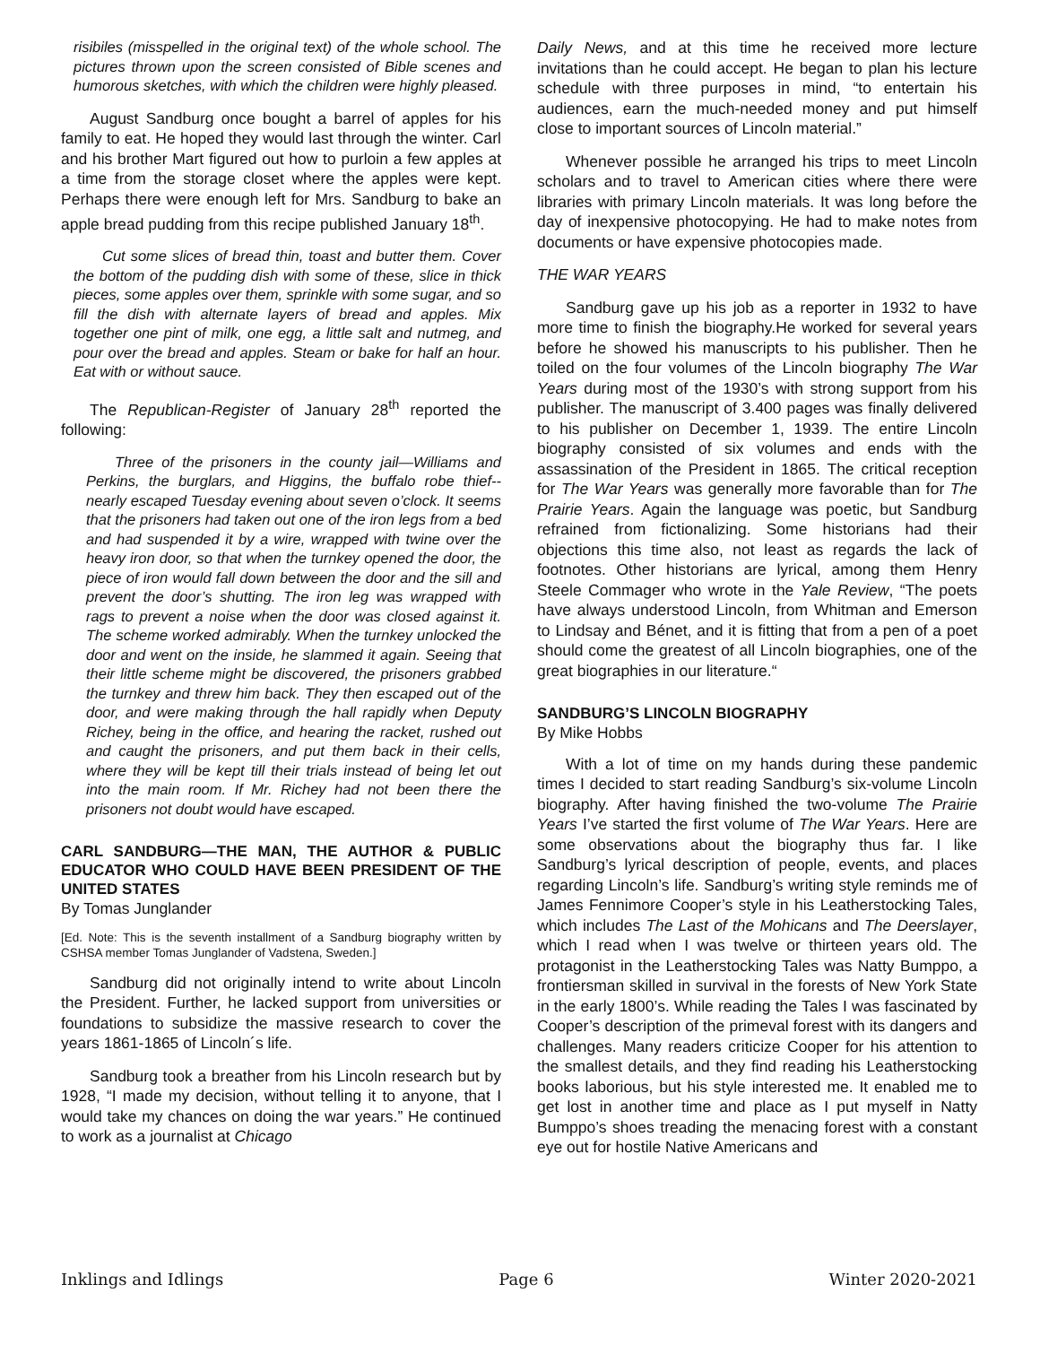risibiles (misspelled in the original text) of the whole school. The pictures thrown upon the screen consisted of Bible scenes and humorous sketches, with which the children were highly pleased.
August Sandburg once bought a barrel of apples for his family to eat. He hoped they would last through the winter. Carl and his brother Mart figured out how to purloin a few apples at a time from the storage closet where the apples were kept. Perhaps there were enough left for Mrs. Sandburg to bake an apple bread pudding from this recipe published January 18<sup>th</sup>.
Cut some slices of bread thin, toast and butter them. Cover the bottom of the pudding dish with some of these, slice in thick pieces, some apples over them, sprinkle with some sugar, and so fill the dish with alternate layers of bread and apples. Mix together one pint of milk, one egg, a little salt and nutmeg, and pour over the bread and apples. Steam or bake for half an hour. Eat with or without sauce.
The Republican-Register of January 28<sup>th</sup> reported the following:
Three of the prisoners in the county jail—Williams and Perkins, the burglars, and Higgins, the buffalo robe thief--nearly escaped Tuesday evening about seven o’clock. It seems that the prisoners had taken out one of the iron legs from a bed and had suspended it by a wire, wrapped with twine over the heavy iron door, so that when the turnkey opened the door, the piece of iron would fall down between the door and the sill and prevent the door’s shutting. The iron leg was wrapped with rags to prevent a noise when the door was closed against it. The scheme worked admirably. When the turnkey unlocked the door and went on the inside, he slammed it again. Seeing that their little scheme might be discovered, the prisoners grabbed the turnkey and threw him back. They then escaped out of the door, and were making through the hall rapidly when Deputy Richey, being in the office, and hearing the racket, rushed out and caught the prisoners, and put them back in their cells, where they will be kept till their trials instead of being let out into the main room. If Mr. Richey had not been there the prisoners not doubt would have escaped.
CARL SANDBURG—THE MAN, THE AUTHOR & PUBLIC EDUCATOR WHO COULD HAVE BEEN PRESIDENT OF THE UNITED STATES
By Tomas Junglander
[Ed. Note: This is the seventh installment of a Sandburg biography written by CSHSA member Tomas Junglander of Vadstena, Sweden.]
Sandburg did not originally intend to write about Lincoln the President. Further, he lacked support from universities or foundations to subsidize the massive research to cover the years 1861-1865 of Lincoln´s life.
Sandburg took a breather from his Lincoln research but by 1928, “I made my decision, without telling it to anyone, that I would take my chances on doing the war years.” He continued to work as a journalist at Chicago
Daily News, and at this time he received more lecture invitations than he could accept. He began to plan his lecture schedule with three purposes in mind, “to entertain his audiences, earn the much-needed money and put himself close to important sources of Lincoln material.”
Whenever possible he arranged his trips to meet Lincoln scholars and to travel to American cities where there were libraries with primary Lincoln materials. It was long before the day of inexpensive photocopying. He had to make notes from documents or have expensive photocopies made.
THE WAR YEARS
Sandburg gave up his job as a reporter in 1932 to have more time to finish the biography.He worked for several years before he showed his manuscripts to his publisher. Then he toiled on the four volumes of the Lincoln biography The War Years during most of the 1930’s with strong support from his publisher. The manuscript of 3.400 pages was finally delivered to his publisher on December 1, 1939. The entire Lincoln biography consisted of six volumes and ends with the assassination of the President in 1865. The critical reception for The War Years was generally more favorable than for The Prairie Years. Again the language was poetic, but Sandburg refrained from fictionalizing. Some historians had their objections this time also, not least as regards the lack of footnotes. Other historians are lyrical, among them Henry Steele Commager who wrote in the Yale Review, “The poets have always understood Lincoln, from Whitman and Emerson to Lindsay and Bénet, and it is fitting that from a pen of a poet should come the greatest of all Lincoln biographies, one of the great biographies in our literature.“
SANDBURG’S LINCOLN BIOGRAPHY
By Mike Hobbs
With a lot of time on my hands during these pandemic times I decided to start reading Sandburg’s six-volume Lincoln biography. After having finished the two-volume The Prairie Years I’ve started the first volume of The War Years. Here are some observations about the biography thus far. I like Sandburg’s lyrical description of people, events, and places regarding Lincoln’s life. Sandburg’s writing style reminds me of James Fennimore Cooper’s style in his Leatherstocking Tales, which includes The Last of the Mohicans and The Deerslayer, which I read when I was twelve or thirteen years old. The protagonist in the Leatherstocking Tales was Natty Bumppo, a frontiersman skilled in survival in the forests of New York State in the early 1800’s. While reading the Tales I was fascinated by Cooper’s description of the primeval forest with its dangers and challenges. Many readers criticize Cooper for his attention to the smallest details, and they find reading his Leatherstocking books laborious, but his style interested me. It enabled me to get lost in another time and place as I put myself in Natty Bumppo’s shoes treading the menacing forest with a constant eye out for hostile Native Americans and
Inklings and Idlings Page 6 Winter 2020-2021